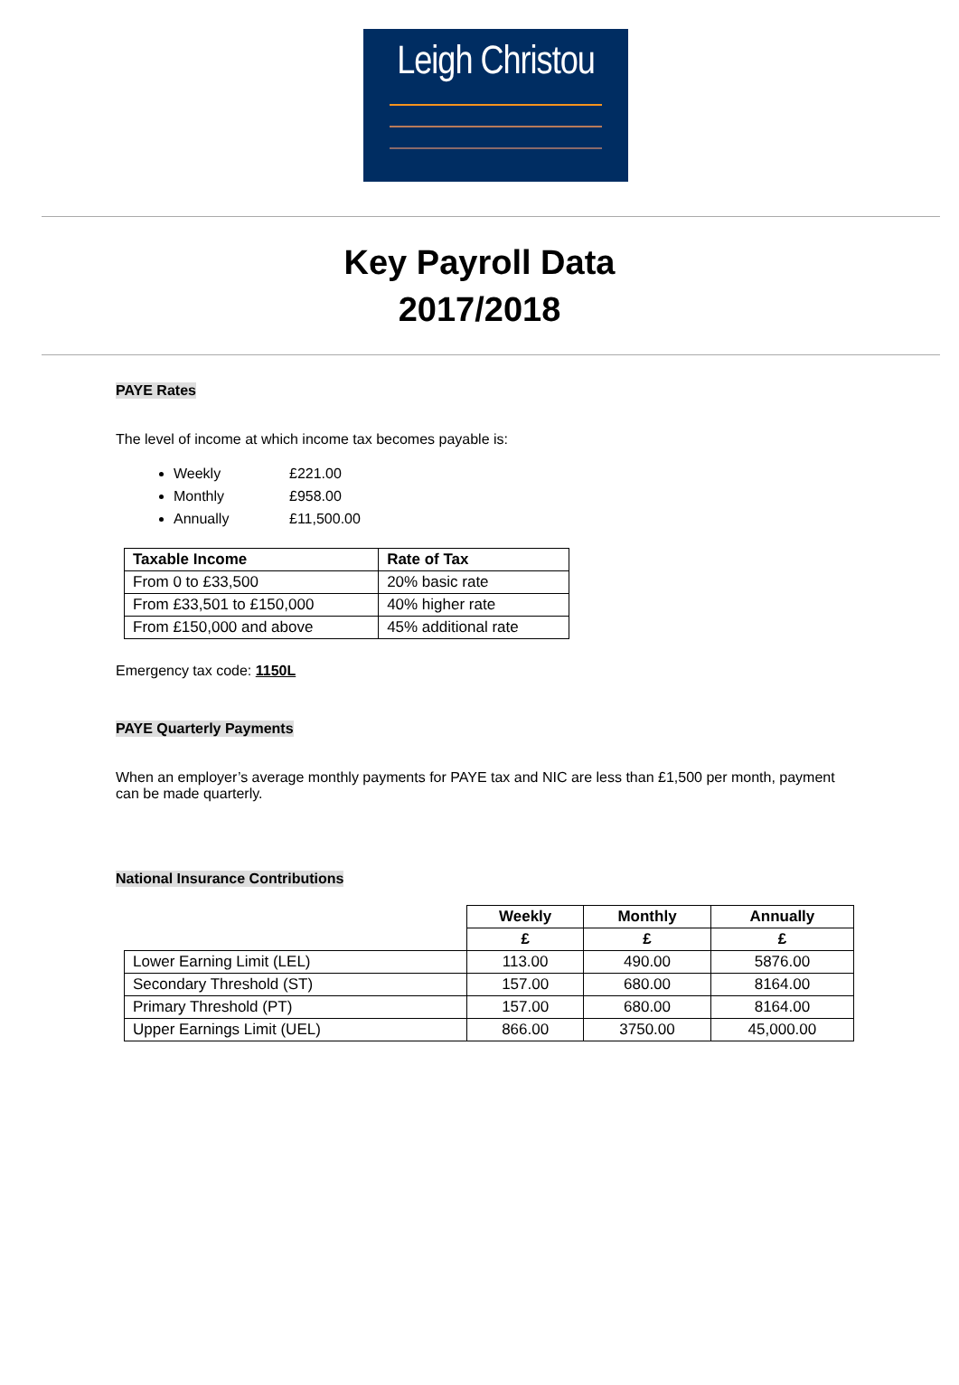Leigh Christou
Key Payroll Data
2017/2018
PAYE Rates
The level of income at which income tax becomes payable is:
Weekly £221.00
Monthly £958.00
Annually £11,500.00
| Taxable Income | Rate of Tax |
| --- | --- |
| From 0 to £33,500 | 20% basic rate |
| From £33,501 to £150,000 | 40% higher rate |
| From £150,000 and above | 45% additional rate |
Emergency tax code: 1150L
PAYE Quarterly Payments
When an employer’s average monthly payments for PAYE tax and NIC are less than £1,500 per month, payment can be made quarterly.
National Insurance Contributions
| | Weekly | Monthly | Annually |
| | £ | £ | £ |
| Lower Earning Limit (LEL) | 113.00 | 490.00 | 5876.00 |
| Secondary Threshold (ST) | 157.00 | 680.00 | 8164.00 |
| Primary Threshold (PT) | 157.00 | 680.00 | 8164.00 |
| Upper Earnings Limit (UEL) | 866.00 | 3750.00 | 45,000.00 |